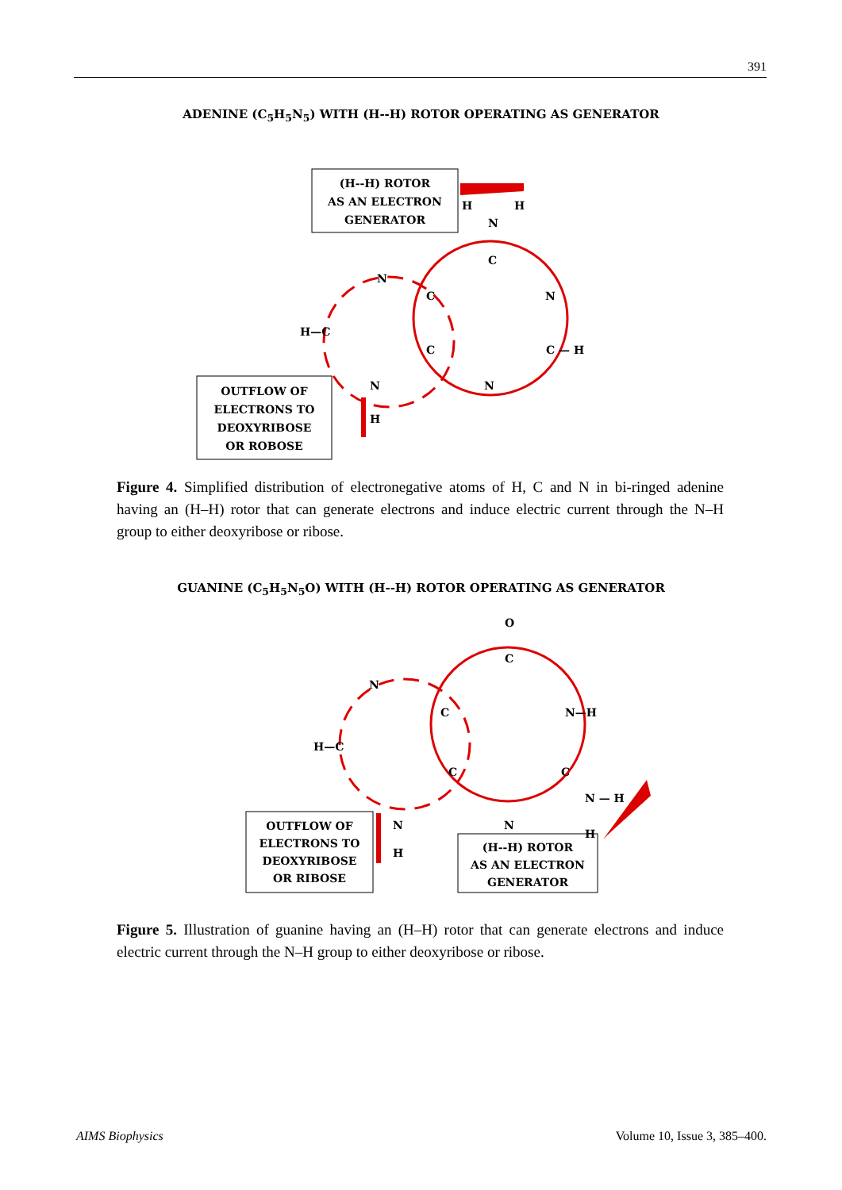391
ADENINE (C<sub>5</sub>H<sub>5</sub>N<sub>5</sub>) WITH (H--H) ROTOR OPERATING AS GENERATOR
(H--H) ROTOR
AS AN ELECTRON
GENERATOR
OUTFLOW OF
ELECTRONS TO
DEOXYRIBOSE
OR ROBOSE
H
H
N
C
N
C
N
H—C
C
C — H
N
N
H
Figure 4. Simplified distribution of electronegative atoms of H, C and N in bi-ringed adenine having an (H–H) rotor that can generate electrons and induce electric current through the N–H group to either deoxyribose or ribose.
GUANINE (C<sub>5</sub>H<sub>5</sub>N<sub>5</sub>O) WITH (H--H) ROTOR OPERATING AS GENERATOR
OUTFLOW OF
ELECTRONS TO
DEOXYRIBOSE
OR RIBOSE
(H--H) ROTOR
AS AN ELECTRON
GENERATOR
O
C
N
C
N—H
H—C
C
C
N — H
N
N
H
H
Figure 5. Illustration of guanine having an (H–H) rotor that can generate electrons and induce electric current through the N–H group to either deoxyribose or ribose.
AIMS Biophysics Volume 10, Issue 3, 385–400.